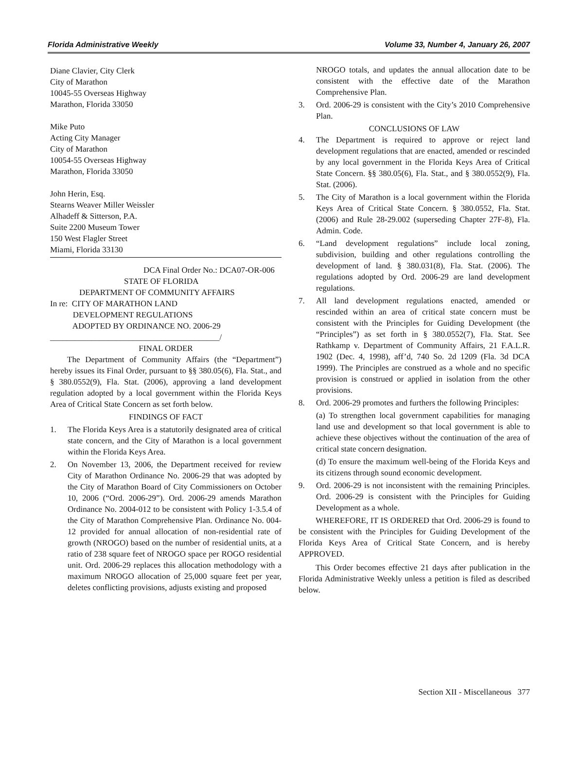Florida Administrative Weekly Volume 33, Number 4, January 26, 2007
Diane Clavier, City Clerk
City of Marathon
10045-55 Overseas Highway
Marathon, Florida 33050
Mike Puto
Acting City Manager
City of Marathon
10054-55 Overseas Highway
Marathon, Florida 33050
John Herin, Esq.
Stearns Weaver Miller Weissler
Alhadeff & Sitterson, P.A.
Suite 2200 Museum Tower
150 West Flagler Street
Miami, Florida 33130
DCA Final Order No.: DCA07-OR-006
STATE OF FLORIDA
DEPARTMENT OF COMMUNITY AFFAIRS
In re: CITY OF MARATHON LAND
DEVELOPMENT REGULATIONS
ADOPTED BY ORDINANCE NO. 2006-29
_________________________________________/
FINAL ORDER
The Department of Community Affairs (the “Department”) hereby issues its Final Order, pursuant to §§ 380.05(6), Fla. Stat., and § 380.0552(9), Fla. Stat. (2006), approving a land development regulation adopted by a local government within the Florida Keys Area of Critical State Concern as set forth below.
FINDINGS OF FACT
1. The Florida Keys Area is a statutorily designated area of critical state concern, and the City of Marathon is a local government within the Florida Keys Area.
2. On November 13, 2006, the Department received for review City of Marathon Ordinance No. 2006-29 that was adopted by the City of Marathon Board of City Commissioners on October 10, 2006 (“Ord. 2006-29”). Ord. 2006-29 amends Marathon Ordinance No. 2004-012 to be consistent with Policy 1-3.5.4 of the City of Marathon Comprehensive Plan. Ordinance No. 004-12 provided for annual allocation of non-residential rate of growth (NROGO) based on the number of residential units, at a ratio of 238 square feet of NROGO space per ROGO residential unit. Ord. 2006-29 replaces this allocation methodology with a maximum NROGO allocation of 25,000 square feet per year, deletes conflicting provisions, adjusts existing and proposed
NROGO totals, and updates the annual allocation date to be consistent with the effective date of the Marathon Comprehensive Plan.
3. Ord. 2006-29 is consistent with the City’s 2010 Comprehensive Plan.
CONCLUSIONS OF LAW
4. The Department is required to approve or reject land development regulations that are enacted, amended or rescinded by any local government in the Florida Keys Area of Critical State Concern. §§ 380.05(6), Fla. Stat., and § 380.0552(9), Fla. Stat. (2006).
5. The City of Marathon is a local government within the Florida Keys Area of Critical State Concern. § 380.0552, Fla. Stat. (2006) and Rule 28-29.002 (superseding Chapter 27F-8), Fla. Admin. Code.
6. “Land development regulations” include local zoning, subdivision, building and other regulations controlling the development of land. § 380.031(8), Fla. Stat. (2006). The regulations adopted by Ord. 2006-29 are land development regulations.
7. All land development regulations enacted, amended or rescinded within an area of critical state concern must be consistent with the Principles for Guiding Development (the “Principles”) as set forth in § 380.0552(7), Fla. Stat. See Rathkamp v. Department of Community Affairs, 21 F.A.L.R. 1902 (Dec. 4, 1998), aff’d, 740 So. 2d 1209 (Fla. 3d DCA 1999). The Principles are construed as a whole and no specific provision is construed or applied in isolation from the other provisions.
8. Ord. 2006-29 promotes and furthers the following Principles:
(a) To strengthen local government capabilities for managing land use and development so that local government is able to achieve these objectives without the continuation of the area of critical state concern designation.
(d) To ensure the maximum well-being of the Florida Keys and its citizens through sound economic development.
9. Ord. 2006-29 is not inconsistent with the remaining Principles. Ord. 2006-29 is consistent with the Principles for Guiding Development as a whole.
WHEREFORE, IT IS ORDERED that Ord. 2006-29 is found to be consistent with the Principles for Guiding Development of the Florida Keys Area of Critical State Concern, and is hereby APPROVED.
This Order becomes effective 21 days after publication in the Florida Administrative Weekly unless a petition is filed as described below.
Section XII - Miscellaneous 377